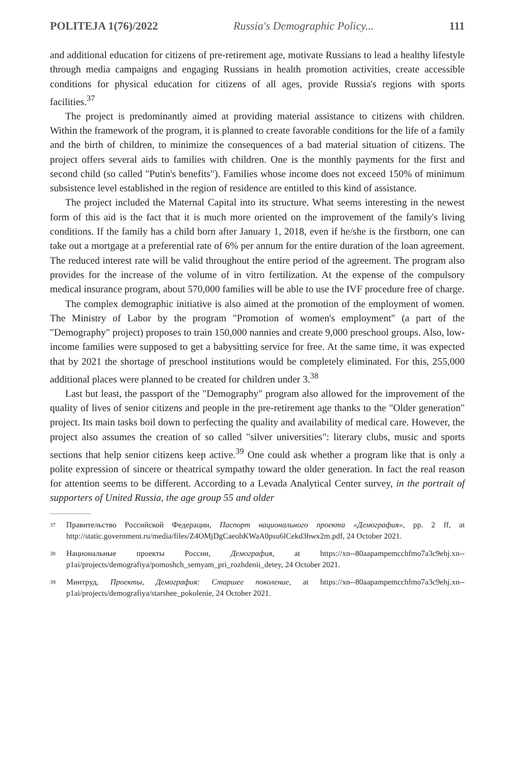POLITEJA 1(76)/2022 Russia's Demographic Policy... 111
and additional education for citizens of pre-retirement age, motivate Russians to lead a healthy lifestyle through media campaigns and engaging Russians in health promotion activities, create accessible conditions for physical education for citizens of all ages, provide Russia's regions with sports facilities.<sup>37</sup>
The project is predominantly aimed at providing material assistance to citizens with children. Within the framework of the program, it is planned to create favorable conditions for the life of a family and the birth of children, to minimize the consequences of a bad material situation of citizens. The project offers several aids to families with children. One is the monthly payments for the first and second child (so called "Putin's benefits"). Families whose income does not exceed 150% of minimum subsistence level established in the region of residence are entitled to this kind of assistance.
The project included the Maternal Capital into its structure. What seems interesting in the newest form of this aid is the fact that it is much more oriented on the improvement of the family's living conditions. If the family has a child born after January 1, 2018, even if he/she is the firstborn, one can take out a mortgage at a preferential rate of 6% per annum for the entire duration of the loan agreement. The reduced interest rate will be valid throughout the entire period of the agreement. The program also provides for the increase of the volume of in vitro fertilization. At the expense of the compulsory medical insurance program, about 570,000 families will be able to use the IVF procedure free of charge.
The complex demographic initiative is also aimed at the promotion of the employment of women. The Ministry of Labor by the program "Promotion of women's employment" (a part of the "Demography" project) proposes to train 150,000 nannies and create 9,000 preschool groups. Also, low-income families were supposed to get a babysitting service for free. At the same time, it was expected that by 2021 the shortage of preschool institutions would be completely eliminated. For this, 255,000 additional places were planned to be created for children under 3.<sup>38</sup>
Last but least, the passport of the "Demography" program also allowed for the improvement of the quality of lives of senior citizens and people in the pre-retirement age thanks to the "Older generation" project. Its main tasks boil down to perfecting the quality and availability of medical care. However, the project also assumes the creation of so called "silver universities": literary clubs, music and sports sections that help senior citizens keep active.<sup>39</sup> One could ask whether a program like that is only a polite expression of sincere or theatrical sympathy toward the older generation. In fact the real reason for attention seems to be different. According to a Levada Analytical Center survey, in the portrait of supporters of United Russia, the age group 55 and older
37 Правительство Российской Федерации, Паспорт национального проекта «Демография», pp. 2 ff, at http://static.government.ru/media/files/Z4OMjDgCaeohKWaA0psu6lCekd3hwx2m.pdf, 24 October 2021.
38 Национальные проекты России, Демография, at https://xn--80aapampemcchfmo7a3c9ehj.xn--p1ai/projects/demografiya/pomoshch_semyam_pri_rozhdenii_detey, 24 October 2021.
39 Минтруд, Проекты, Демография: Старшее поколение, at https://xn--80aapampemcchfmo7a3c9ehj.xn--p1ai/projects/demografiya/starshee_pokolenie, 24 October 2021.